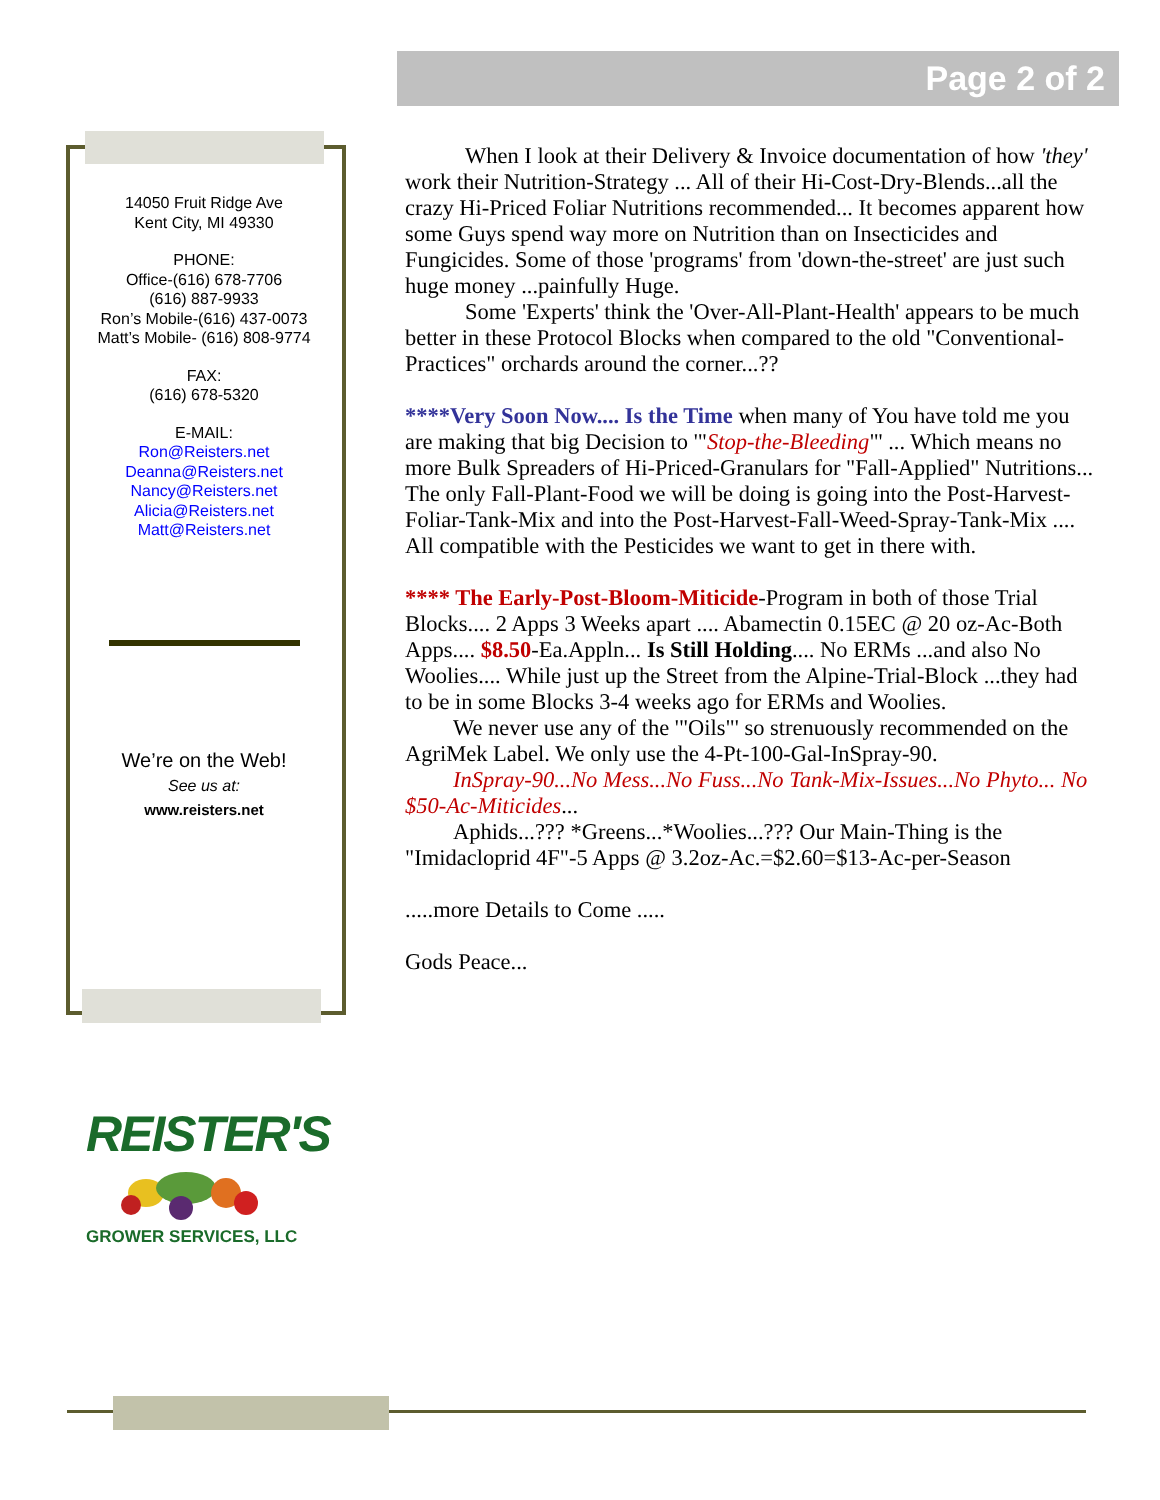Page 2 of 2
14050 Fruit Ridge Ave
Kent City, MI 49330
PHONE:
Office-(616) 678-7706
(616) 887-9933
Ron’s Mobile-(616) 437-0073
Matt’s Mobile- (616) 808-9774
FAX:
(616) 678-5320
E-MAIL:
Ron@Reisters.net
Deanna@Reisters.net
Nancy@Reisters.net
Alicia@Reisters.net
Matt@Reisters.net
We’re on the Web!
See us at:
www.reisters.net
When I look at their Delivery & Invoice documentation of how 'they' work their Nutrition-Strategy ... All of their Hi-Cost-Dry-Blends...all the crazy Hi-Priced Foliar Nutritions recommended... It becomes apparent how some Guys spend way more on Nutrition than on Insecticides and Fungicides. Some of those 'programs' from 'down-the-street' are just such huge money ...painfully Huge.
Some 'Experts' think the 'Over-All-Plant-Health' appears to be much better in these Protocol Blocks when compared to the old "Conventional-Practices" orchards around the corner...??
****Very Soon Now.... Is the Time when many of You have told me you are making that big Decision to '"Stop-the-Bleeding"' ... Which means no more Bulk Spreaders of Hi-Priced-Granulars for "Fall-Applied" Nutritions... The only Fall-Plant-Food we will be doing is going into the Post-Harvest-Foliar-Tank-Mix and into the Post-Harvest-Fall-Weed-Spray-Tank-Mix .... All compatible with the Pesticides we want to get in there with.
**** The Early-Post-Bloom-Miticide-Program in both of those Trial Blocks.... 2 Apps 3 Weeks apart .... Abamectin 0.15EC @ 20 oz-Ac-Both Apps.... $8.50-Ea.Appln... Is Still Holding.... No ERMs ...and also No Woolies.... While just up the Street from the Alpine-Trial-Block ...they had to be in some Blocks 3-4 weeks ago for ERMs and Woolies.
We never use any of the '"Oils"' so strenuously recommended on the AgriMek Label. We only use the 4-Pt-100-Gal-InSpray-90.
InSpray-90...No Mess...No Fuss...No Tank-Mix-Issues...No Phyto... No $50-Ac-Miticides...
Aphids...??? *Greens...*Woolies...??? Our Main-Thing is the "Imidacloprid 4F"-5 Apps @ 3.2oz-Ac.=$2.60=$13-Ac-per-Season
.....more Details to Come .....
Gods Peace...
REISTER'S
GROWER SERVICES, LLC